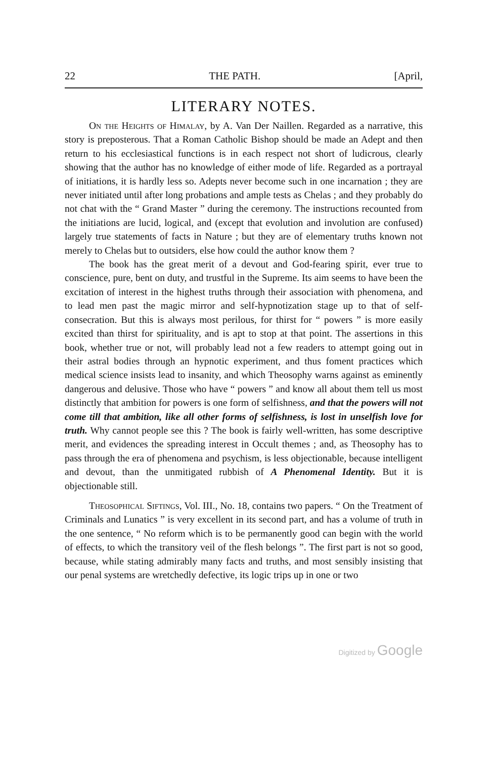22 THE PATH. [April,
LITERARY NOTES.
On the Heights of Himalay, by A. Van Der Naillen. Regarded as a narrative, this story is preposterous. That a Roman Catholic Bishop should be made an Adept and then return to his ecclesiastical functions is in each respect not short of ludicrous, clearly showing that the author has no knowledge of either mode of life. Regarded as a portrayal of initiations, it is hardly less so. Adepts never become such in one incarnation ; they are never initiated until after long probations and ample tests as Chelas ; and they probably do not chat with the “ Grand Master ” during the ceremony. The instructions recounted from the initiations are lucid, logical, and (except that evolution and involution are confused) largely true statements of facts in Nature ; but they are of elementary truths known not merely to Chelas but to outsiders, else how could the author know them ?
The book has the great merit of a devout and God-fearing spirit, ever true to conscience, pure, bent on duty, and trustful in the Supreme. Its aim seems to have been the excitation of interest in the highest truths through their association with phenomena, and to lead men past the magic mirror and self-hypnotization stage up to that of self-consecration. But this is always most perilous, for thirst for “ powers ” is more easily excited than thirst for spirituality, and is apt to stop at that point. The assertions in this book, whether true or not, will probably lead not a few readers to attempt going out in their astral bodies through an hypnotic experiment, and thus foment practices which medical science insists lead to insanity, and which Theosophy warns against as eminently dangerous and delusive. Those who have “ powers ” and know all about them tell us most distinctly that ambition for powers is one form of selfishness, and that the powers will not come till that ambition, like all other forms of selfishness, is lost in unselfish love for truth. Why cannot people see this ? The book is fairly well-written, has some descriptive merit, and evidences the spreading interest in Occult themes ; and, as Theosophy has to pass through the era of phenomena and psychism, is less objectionable, because intelligent and devout, than the unmitigated rubbish of A Phenomenal Identity. But it is objectionable still.
Theosophical Siftings, Vol. III., No. 18, contains two papers. “ On the Treatment of Criminals and Lunatics ” is very excellent in its second part, and has a volume of truth in the one sentence, “ No reform which is to be permanently good can begin with the world of effects, to which the transitory veil of the flesh belongs ”. The first part is not so good, because, while stating admirably many facts and truths, and most sensibly insisting that our penal systems are wretchedly defective, its logic trips up in one or two
Digitized by Google